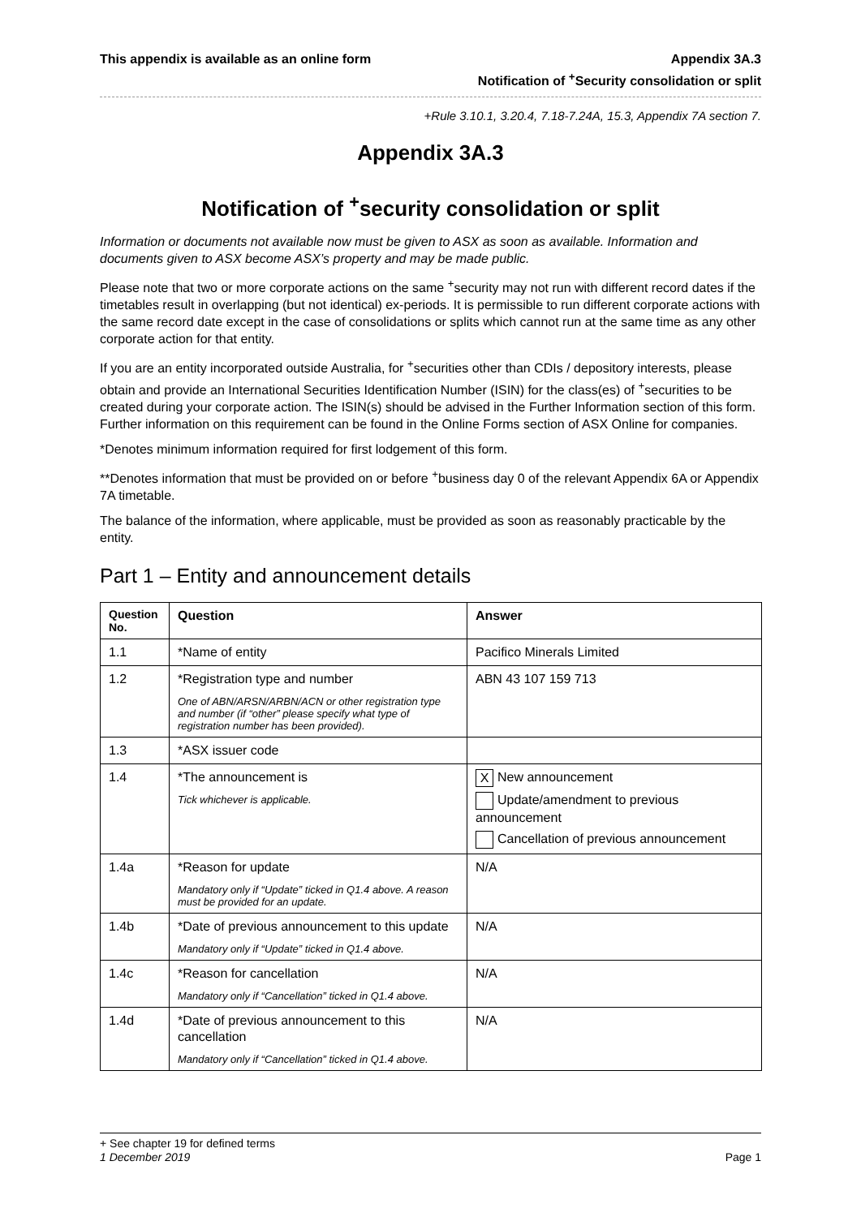This appendix is available as an online form
Appendix 3A.3
Notification of <sup>+</sup>Security consolidation or split
+Rule 3.10.1, 3.20.4, 7.18-7.24A, 15.3, Appendix 7A section 7.
Appendix 3A.3
Notification of <sup>+</sup>security consolidation or split
Information or documents not available now must be given to ASX as soon as available. Information and documents given to ASX become ASX’s property and may be made public.
Please note that two or more corporate actions on the same <sup>+</sup>security may not run with different record dates if the timetables result in overlapping (but not identical) ex-periods. It is permissible to run different corporate actions with the same record date except in the case of consolidations or splits which cannot run at the same time as any other corporate action for that entity.
If you are an entity incorporated outside Australia, for <sup>+</sup>securities other than CDIs / depository interests, please obtain and provide an International Securities Identification Number (ISIN) for the class(es) of <sup>+</sup>securities to be created during your corporate action. The ISIN(s) should be advised in the Further Information section of this form. Further information on this requirement can be found in the Online Forms section of ASX Online for companies.
*Denotes minimum information required for first lodgement of this form.
**Denotes information that must be provided on or before <sup>+</sup>business day 0 of the relevant Appendix 6A or Appendix 7A timetable.
The balance of the information, where applicable, must be provided as soon as reasonably practicable by the entity.
Part 1 – Entity and announcement details
| Question No. | Question | Answer |
| --- | --- | --- |
| 1.1 | *Name of entity | Pacifico Minerals Limited |
| 1.2 | *Registration type and number One of ABN/ARSN/ARBN/ACN or other registration type and number (if “other” please specify what type of registration number has been provided). | ABN 43 107 159 713 |
| 1.3 | *ASX issuer code | |
| 1.4 | *The announcement is Tick whichever is applicable. | X New announcement Update/amendment to previous announcement Cancellation of previous announcement |
| 1.4a | *Reason for update Mandatory only if “Update” ticked in Q1.4 above. A reason must be provided for an update. | N/A |
| 1.4b | *Date of previous announcement to this update Mandatory only if “Update” ticked in Q1.4 above. | N/A |
| 1.4c | *Reason for cancellation Mandatory only if “Cancellation” ticked in Q1.4 above. | N/A |
| 1.4d | *Date of previous announcement to this cancellation Mandatory only if “Cancellation” ticked in Q1.4 above. | N/A |
+ See chapter 19 for defined terms
1 December 2019 Page 1